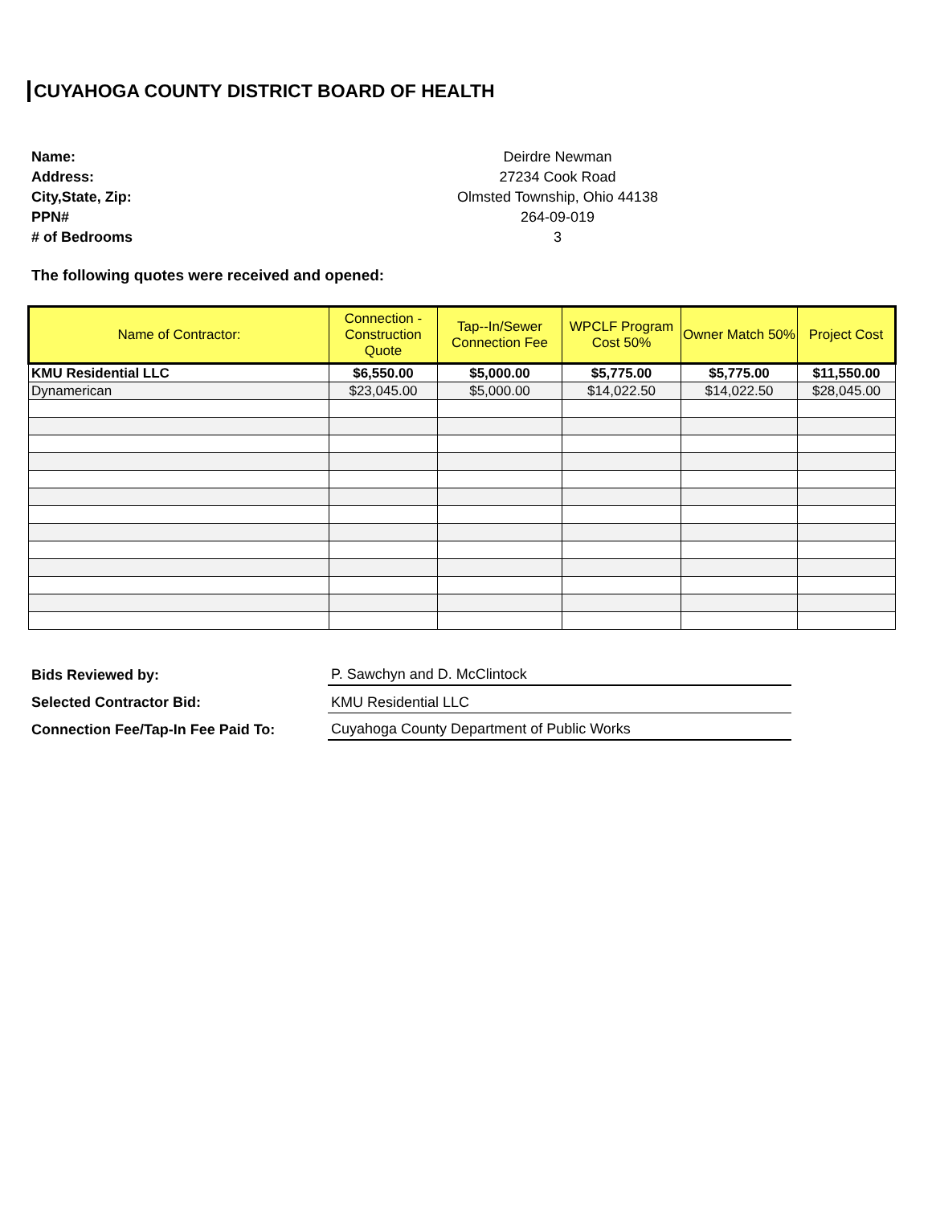CUYAHOGA COUNTY DISTRICT BOARD OF HEALTH
Name:
Deirdre Newman
Address:
27234 Cook Road
City,State, Zip:
Olmsted Township, Ohio 44138
PPN#
264-09-019
# of Bedrooms
3
The following quotes were received and opened:
| Name of Contractor: | Connection - Construction Quote | Tap--In/Sewer Connection Fee | WPCLF Program Cost 50% | Owner Match 50% | Project Cost |
| --- | --- | --- | --- | --- | --- |
| KMU Residential LLC | $6,550.00 | $5,000.00 | $5,775.00 | $5,775.00 | $11,550.00 |
| Dynamerican | $23,045.00 | $5,000.00 | $14,022.50 | $14,022.50 | $28,045.00 |
Bids Reviewed by:
P. Sawchyn and D. McClintock
Selected Contractor Bid:
KMU Residential LLC
Connection Fee/Tap-In Fee Paid To:
Cuyahoga County Department of Public Works